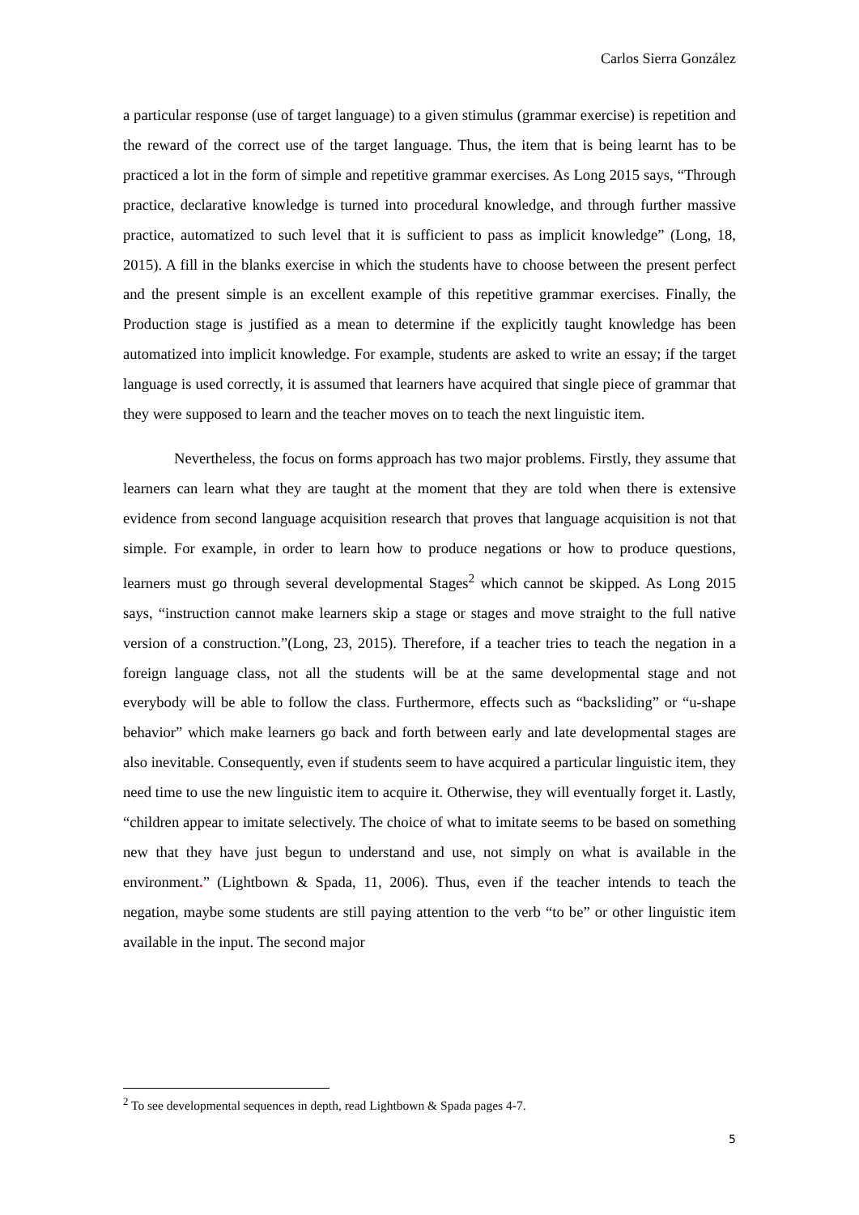Carlos Sierra González
a particular response (use of target language) to a given stimulus (grammar exercise) is repetition and the reward of the correct use of the target language. Thus, the item that is being learnt has to be practiced a lot in the form of simple and repetitive grammar exercises. As Long 2015 says, “Through practice, declarative knowledge is turned into procedural knowledge, and through further massive practice, automatized to such level that it is sufficient to pass as implicit knowledge” (Long, 18, 2015). A fill in the blanks exercise in which the students have to choose between the present perfect and the present simple is an excellent example of this repetitive grammar exercises. Finally, the Production stage is justified as a mean to determine if the explicitly taught knowledge has been automatized into implicit knowledge. For example, students are asked to write an essay; if the target language is used correctly, it is assumed that learners have acquired that single piece of grammar that they were supposed to learn and the teacher moves on to teach the next linguistic item.
Nevertheless, the focus on forms approach has two major problems. Firstly, they assume that learners can learn what they are taught at the moment that they are told when there is extensive evidence from second language acquisition research that proves that language acquisition is not that simple. For example, in order to learn how to produce negations or how to produce questions, learners must go through several developmental Stages<sup>2</sup> which cannot be skipped. As Long 2015 says, “instruction cannot make learners skip a stage or stages and move straight to the full native version of a construction.”(Long, 23, 2015). Therefore, if a teacher tries to teach the negation in a foreign language class, not all the students will be at the same developmental stage and not everybody will be able to follow the class. Furthermore, effects such as “backsliding” or “u-shape behavior” which make learners go back and forth between early and late developmental stages are also inevitable. Consequently, even if students seem to have acquired a particular linguistic item, they need time to use the new linguistic item to acquire it. Otherwise, they will eventually forget it. Lastly, “children appear to imitate selectively. The choice of what to imitate seems to be based on something new that they have just begun to understand and use, not simply on what is available in the environment.” (Lightbown & Spada, 11, 2006). Thus, even if the teacher intends to teach the negation, maybe some students are still paying attention to the verb “to be” or other linguistic item available in the input. The second major
<sup>2</sup> To see developmental sequences in depth, read Lightbown & Spada pages 4-7.
5